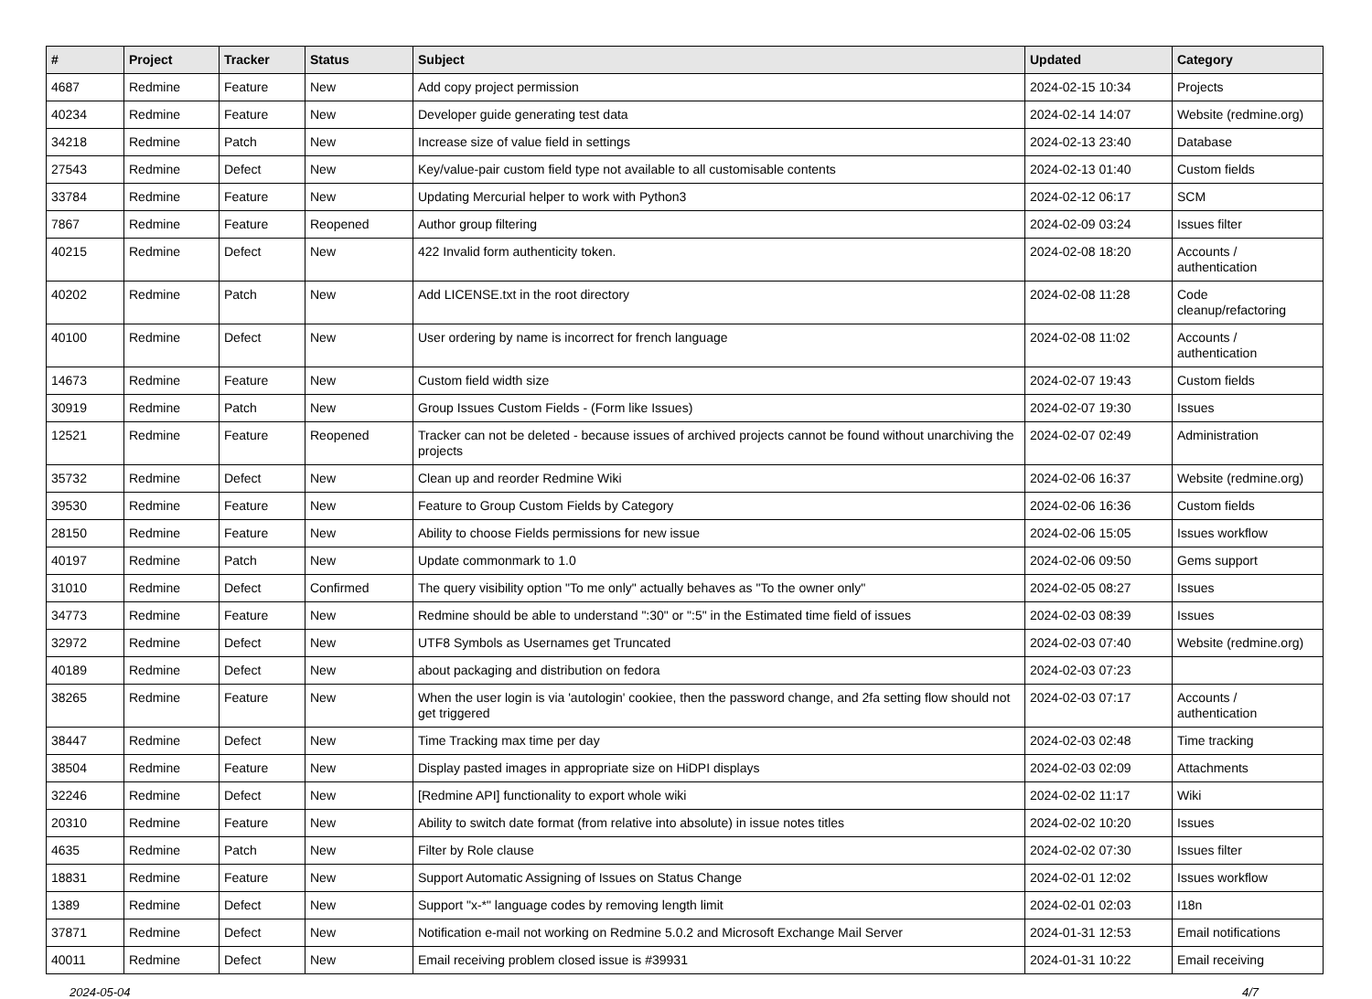| # | Project | Tracker | Status | Subject | Updated | Category |
| --- | --- | --- | --- | --- | --- | --- |
| 4687 | Redmine | Feature | New | Add copy project permission | 2024-02-15 10:34 | Projects |
| 40234 | Redmine | Feature | New | Developer guide generating test data | 2024-02-14 14:07 | Website (redmine.org) |
| 34218 | Redmine | Patch | New | Increase size of value field in settings | 2024-02-13 23:40 | Database |
| 27543 | Redmine | Defect | New | Key/value-pair custom field type not available to all customisable contents | 2024-02-13 01:40 | Custom fields |
| 33784 | Redmine | Feature | New | Updating Mercurial helper to work with Python3 | 2024-02-12 06:17 | SCM |
| 7867 | Redmine | Feature | Reopened | Author group filtering | 2024-02-09 03:24 | Issues filter |
| 40215 | Redmine | Defect | New | 422 Invalid form authenticity token. | 2024-02-08 18:20 | Accounts / authentication |
| 40202 | Redmine | Patch | New | Add LICENSE.txt in the root directory | 2024-02-08 11:28 | Code cleanup/refactoring |
| 40100 | Redmine | Defect | New | User ordering by name is incorrect for french language | 2024-02-08 11:02 | Accounts / authentication |
| 14673 | Redmine | Feature | New | Custom field width size | 2024-02-07 19:43 | Custom fields |
| 30919 | Redmine | Patch | New | Group Issues Custom Fields - (Form like Issues) | 2024-02-07 19:30 | Issues |
| 12521 | Redmine | Feature | Reopened | Tracker can not be deleted - because issues of archived projects cannot be found without unarchiving the projects | 2024-02-07 02:49 | Administration |
| 35732 | Redmine | Defect | New | Clean up and reorder Redmine Wiki | 2024-02-06 16:37 | Website (redmine.org) |
| 39530 | Redmine | Feature | New | Feature to Group Custom Fields by Category | 2024-02-06 16:36 | Custom fields |
| 28150 | Redmine | Feature | New | Ability to choose Fields permissions for new issue | 2024-02-06 15:05 | Issues workflow |
| 40197 | Redmine | Patch | New | Update commonmark to 1.0 | 2024-02-06 09:50 | Gems support |
| 31010 | Redmine | Defect | Confirmed | The query visibility option "To me only" actually behaves as "To the owner only" | 2024-02-05 08:27 | Issues |
| 34773 | Redmine | Feature | New | Redmine should be able to understand ":30" or ":5" in the Estimated time field of issues | 2024-02-03 08:39 | Issues |
| 32972 | Redmine | Defect | New | UTF8 Symbols as Usernames get Truncated | 2024-02-03 07:40 | Website (redmine.org) |
| 40189 | Redmine | Defect | New | about packaging and distribution on fedora | 2024-02-03 07:23 | |
| 38265 | Redmine | Feature | New | When the user login is via 'autologin' cookiee, then the password change, and 2fa setting flow should not get triggered | 2024-02-03 07:17 | Accounts / authentication |
| 38447 | Redmine | Defect | New | Time Tracking max time per day | 2024-02-03 02:48 | Time tracking |
| 38504 | Redmine | Feature | New | Display pasted images in appropriate size on HiDPI displays | 2024-02-03 02:09 | Attachments |
| 32246 | Redmine | Defect | New | [Redmine API] functionality to export whole wiki | 2024-02-02 11:17 | Wiki |
| 20310 | Redmine | Feature | New | Ability to switch date format (from relative into absolute) in issue notes titles | 2024-02-02 10:20 | Issues |
| 4635 | Redmine | Patch | New | Filter by Role clause | 2024-02-02 07:30 | Issues filter |
| 18831 | Redmine | Feature | New | Support Automatic Assigning of Issues on Status Change | 2024-02-01 12:02 | Issues workflow |
| 1389 | Redmine | Defect | New | Support "x-*" language codes by removing length limit | 2024-02-01 02:03 | I18n |
| 37871 | Redmine | Defect | New | Notification e-mail not working on Redmine 5.0.2 and Microsoft Exchange Mail Server | 2024-01-31 12:53 | Email notifications |
| 40011 | Redmine | Defect | New | Email receiving problem closed issue is #39931 | 2024-01-31 10:22 | Email receiving |
2024-05-04 4/7